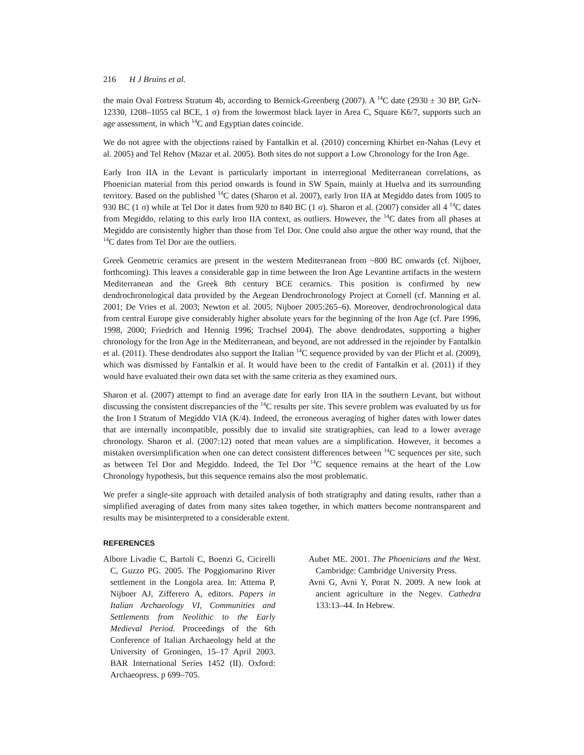216 H J Bruins et al.
the main Oval Fortress Stratum 4b, according to Bernick-Greenberg (2007). A <sup>14</sup>C date (2930 ± 30 BP, GrN-12330, 1208–1055 cal BCE, 1 σ) from the lowermost black layer in Area C, Square K6/7, supports such an age assessment, in which <sup>14</sup>C and Egyptian dates coincide.
We do not agree with the objections raised by Fantalkin et al. (2010) concerning Khirbet en-Nahas (Levy et al. 2005) and Tel Rehov (Mazar et al. 2005). Both sites do not support a Low Chronology for the Iron Age.
Early Iron IIA in the Levant is particularly important in interregional Mediterranean correlations, as Phoenician material from this period onwards is found in SW Spain, mainly at Huelva and its surrounding territory. Based on the published <sup>14</sup>C dates (Sharon et al. 2007), early Iron IIA at Megiddo dates from 1005 to 930 BC (1 σ) while at Tel Dor it dates from 920 to 840 BC (1 σ). Sharon et al. (2007) consider all 4 <sup>14</sup>C dates from Megiddo, relating to this early Iron IIA context, as outliers. However, the <sup>14</sup>C dates from all phases at Megiddo are consistently higher than those from Tel Dor. One could also argue the other way round, that the <sup>14</sup>C dates from Tel Dor are the outliers.
Greek Geometric ceramics are present in the western Mediterranean from ~800 BC onwards (cf. Nijboer, forthcoming). This leaves a considerable gap in time between the Iron Age Levantine artifacts in the western Mediterranean and the Greek 8th century BCE ceramics. This position is confirmed by new dendrochronological data provided by the Aegean Dendrochronology Project at Cornell (cf. Manning et al. 2001; De Vries et al. 2003; Newton et al. 2005; Nijboer 2005:265–6). Moreover, dendrochronological data from central Europe give considerably higher absolute years for the beginning of the Iron Age (cf. Pare 1996, 1998, 2000; Friedrich and Hennig 1996; Trachsel 2004). The above dendrodates, supporting a higher chronology for the Iron Age in the Mediterranean, and beyond, are not addressed in the rejoinder by Fantalkin et al. (2011). These dendrodates also support the Italian <sup>14</sup>C sequence provided by van der Plicht et al. (2009), which was dismissed by Fantalkin et al. It would have been to the credit of Fantalkin et al. (2011) if they would have evaluated their own data set with the same criteria as they examined ours.
Sharon et al. (2007) attempt to find an average date for early Iron IIA in the southern Levant, but without discussing the consistent discrepancies of the <sup>14</sup>C results per site. This severe problem was evaluated by us for the Iron I Stratum of Megiddo VIA (K/4). Indeed, the erroneous averaging of higher dates with lower dates that are internally incompatible, possibly due to invalid site stratigraphies, can lead to a lower average chronology. Sharon et al. (2007:12) noted that mean values are a simplification. However, it becomes a mistaken oversimplification when one can detect consistent differences between <sup>14</sup>C sequences per site, such as between Tel Dor and Megiddo. Indeed, the Tel Dor <sup>14</sup>C sequence remains at the heart of the Low Chronology hypothesis, but this sequence remains also the most problematic.
We prefer a single-site approach with detailed analysis of both stratigraphy and dating results, rather than a simplified averaging of dates from many sites taken together, in which matters become nontransparent and results may be misinterpreted to a considerable extent.
REFERENCES
Albore Livadie C, Bartoli C, Boenzi G, Cicirelli C, Guzzo PG. 2005. The Poggiomarino River settlement in the Longola area. In: Attema P, Nijboer AJ, Zifferero A, editors. Papers in Italian Archaeology VI, Communities and Settlements from Neolithic to the Early Medieval Period. Proceedings of the 6th Conference of Italian Archaeology held at the University of Groningen, 15–17 April 2003. BAR International Series 1452 (II). Oxford: Archaeopress. p 699–705.
Aubet ME. 2001. The Phoenicians and the West. Cambridge: Cambridge University Press.
Avni G, Avni Y, Porat N. 2009. A new look at ancient agriculture in the Negev. Cathedra 133:13–44. In Hebrew.